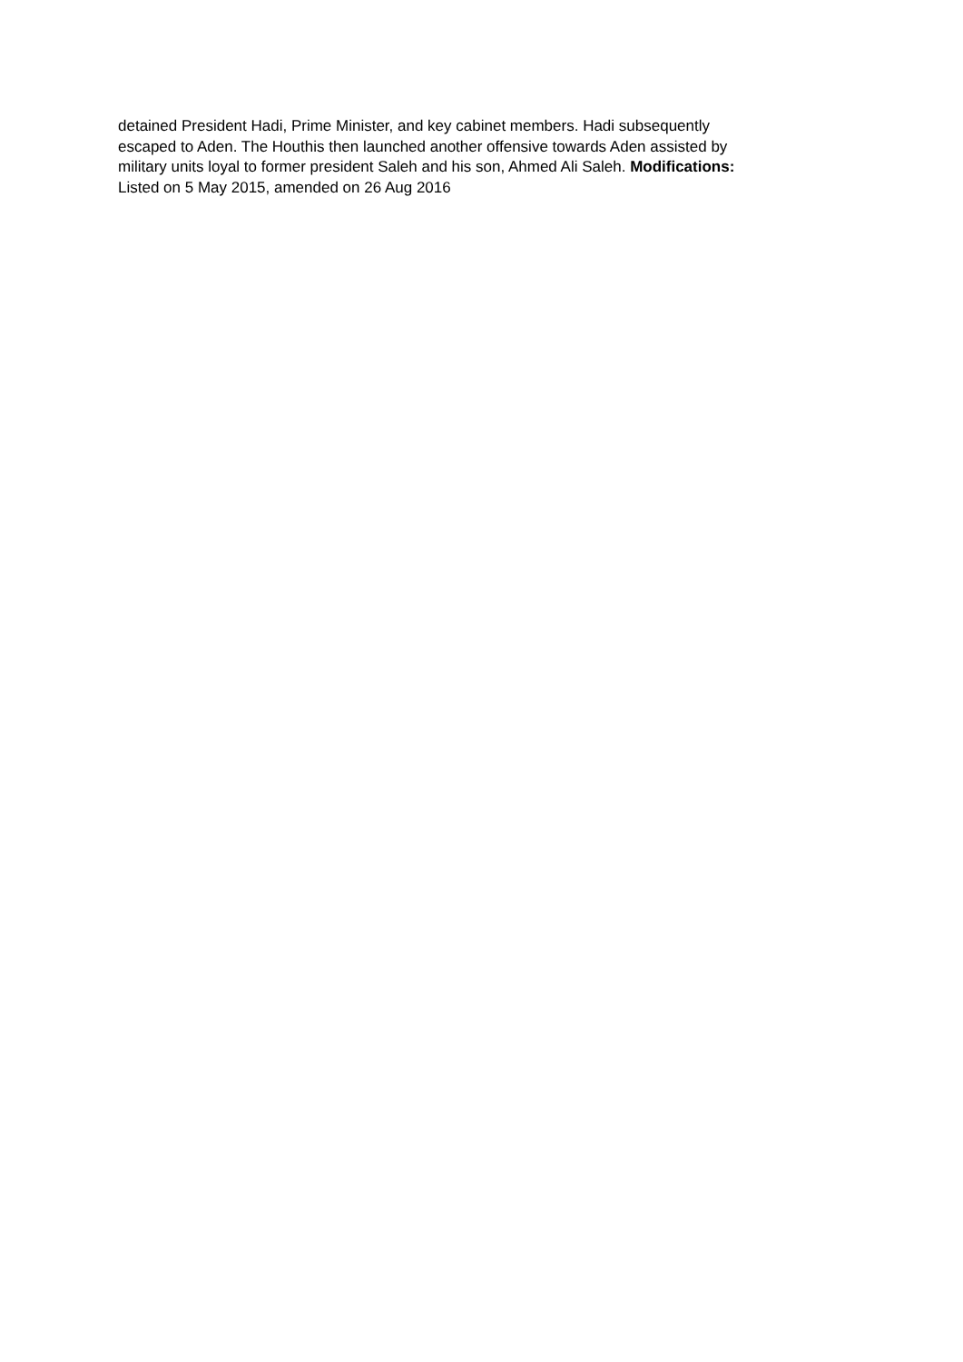detained President Hadi, Prime Minister, and key cabinet members. Hadi subsequently
escaped to Aden. The Houthis then launched another offensive towards Aden assisted by
military units loyal to former president Saleh and his son, Ahmed Ali Saleh. Modifications:
Listed on 5 May 2015, amended on 26 Aug 2016